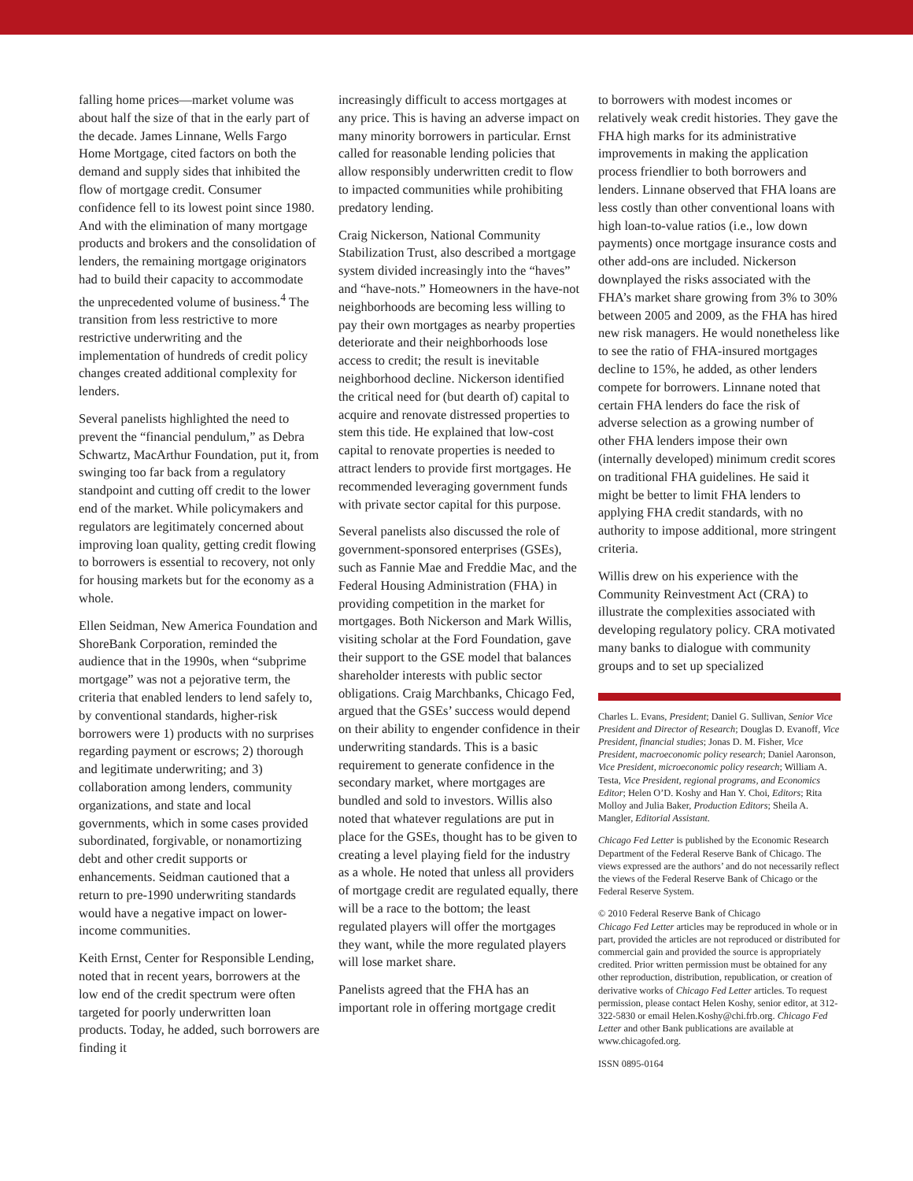falling home prices—market volume was about half the size of that in the early part of the decade. James Linnane, Wells Fargo Home Mortgage, cited factors on both the demand and supply sides that inhibited the flow of mortgage credit. Consumer confidence fell to its lowest point since 1980. And with the elimination of many mortgage products and brokers and the consolidation of lenders, the remaining mortgage originators had to build their capacity to accommodate the unprecedented volume of business.<sup>4</sup> The transition from less restrictive to more restrictive underwriting and the implementation of hundreds of credit policy changes created additional complexity for lenders.
Several panelists highlighted the need to prevent the “financial pendulum,” as Debra Schwartz, MacArthur Foundation, put it, from swinging too far back from a regulatory standpoint and cutting off credit to the lower end of the market. While policymakers and regulators are legitimately concerned about improving loan quality, getting credit flowing to borrowers is essential to recovery, not only for housing markets but for the economy as a whole.
Ellen Seidman, New America Foundation and ShoreBank Corporation, reminded the audience that in the 1990s, when “subprime mortgage” was not a pejorative term, the criteria that enabled lenders to lend safely to, by conventional standards, higher-risk borrowers were 1) products with no surprises regarding payment or escrows; 2) thorough and legitimate underwriting; and 3) collaboration among lenders, community organizations, and state and local governments, which in some cases provided subordinated, forgivable, or nonamortizing debt and other credit supports or enhancements. Seidman cautioned that a return to pre-1990 underwriting standards would have a negative impact on lower-income communities.
Keith Ernst, Center for Responsible Lending, noted that in recent years, borrowers at the low end of the credit spectrum were often targeted for poorly underwritten loan products. Today, he added, such borrowers are finding it
increasingly difficult to access mortgages at any price. This is having an adverse impact on many minority borrowers in particular. Ernst called for reasonable lending policies that allow responsibly underwritten credit to flow to impacted communities while prohibiting predatory lending.
Craig Nickerson, National Community Stabilization Trust, also described a mortgage system divided increasingly into the “haves” and “have-nots.” Homeowners in the have-not neighborhoods are becoming less willing to pay their own mortgages as nearby properties deteriorate and their neighborhoods lose access to credit; the result is inevitable neighborhood decline. Nickerson identified the critical need for (but dearth of) capital to acquire and renovate distressed properties to stem this tide. He explained that low-cost capital to renovate properties is needed to attract lenders to provide first mortgages. He recommended leveraging government funds with private sector capital for this purpose.
Several panelists also discussed the role of government-sponsored enterprises (GSEs), such as Fannie Mae and Freddie Mac, and the Federal Housing Administration (FHA) in providing competition in the market for mortgages. Both Nickerson and Mark Willis, visiting scholar at the Ford Foundation, gave their support to the GSE model that balances shareholder interests with public sector obligations. Craig Marchbanks, Chicago Fed, argued that the GSEs’ success would depend on their ability to engender confidence in their underwriting standards. This is a basic requirement to generate confidence in the secondary market, where mortgages are bundled and sold to investors. Willis also noted that whatever regulations are put in place for the GSEs, thought has to be given to creating a level playing field for the industry as a whole. He noted that unless all providers of mortgage credit are regulated equally, there will be a race to the bottom; the least regulated players will offer the mortgages they want, while the more regulated players will lose market share.
Panelists agreed that the FHA has an important role in offering mortgage credit
to borrowers with modest incomes or relatively weak credit histories. They gave the FHA high marks for its administrative improvements in making the application process friendlier to both borrowers and lenders. Linnane observed that FHA loans are less costly than other conventional loans with high loan-to-value ratios (i.e., low down payments) once mortgage insurance costs and other add-ons are included. Nickerson downplayed the risks associated with the FHA’s market share growing from 3% to 30% between 2005 and 2009, as the FHA has hired new risk managers. He would nonetheless like to see the ratio of FHA-insured mortgages decline to 15%, he added, as other lenders compete for borrowers. Linnane noted that certain FHA lenders do face the risk of adverse selection as a growing number of other FHA lenders impose their own (internally developed) minimum credit scores on traditional FHA guidelines. He said it might be better to limit FHA lenders to applying FHA credit standards, with no authority to impose additional, more stringent criteria.
Willis drew on his experience with the Community Reinvestment Act (CRA) to illustrate the complexities associated with developing regulatory policy. CRA motivated many banks to dialogue with community groups and to set up specialized
Charles L. Evans, President; Daniel G. Sullivan, Senior Vice President and Director of Research; Douglas D. Evanoff, Vice President, financial studies; Jonas D. M. Fisher, Vice President, macroeconomic policy research; Daniel Aaronson, Vice President, microeconomic policy research; William A. Testa, Vice President, regional programs, and Economics Editor; Helen O’D. Koshy and Han Y. Choi, Editors; Rita Molloy and Julia Baker, Production Editors; Sheila A. Mangler, Editorial Assistant.
Chicago Fed Letter is published by the Economic Research Department of the Federal Reserve Bank of Chicago. The views expressed are the authors’ and do not necessarily reflect the views of the Federal Reserve Bank of Chicago or the Federal Reserve System.
© 2010 Federal Reserve Bank of Chicago
Chicago Fed Letter articles may be reproduced in whole or in part, provided the articles are not reproduced or distributed for commercial gain and provided the source is appropriately credited. Prior written permission must be obtained for any other reproduction, distribution, republication, or creation of derivative works of Chicago Fed Letter articles. To request permission, please contact Helen Koshy, senior editor, at 312-322-5830 or email Helen.Koshy@chi.frb.org. Chicago Fed Letter and other Bank publications are available at www.chicagofed.org.
ISSN 0895-0164